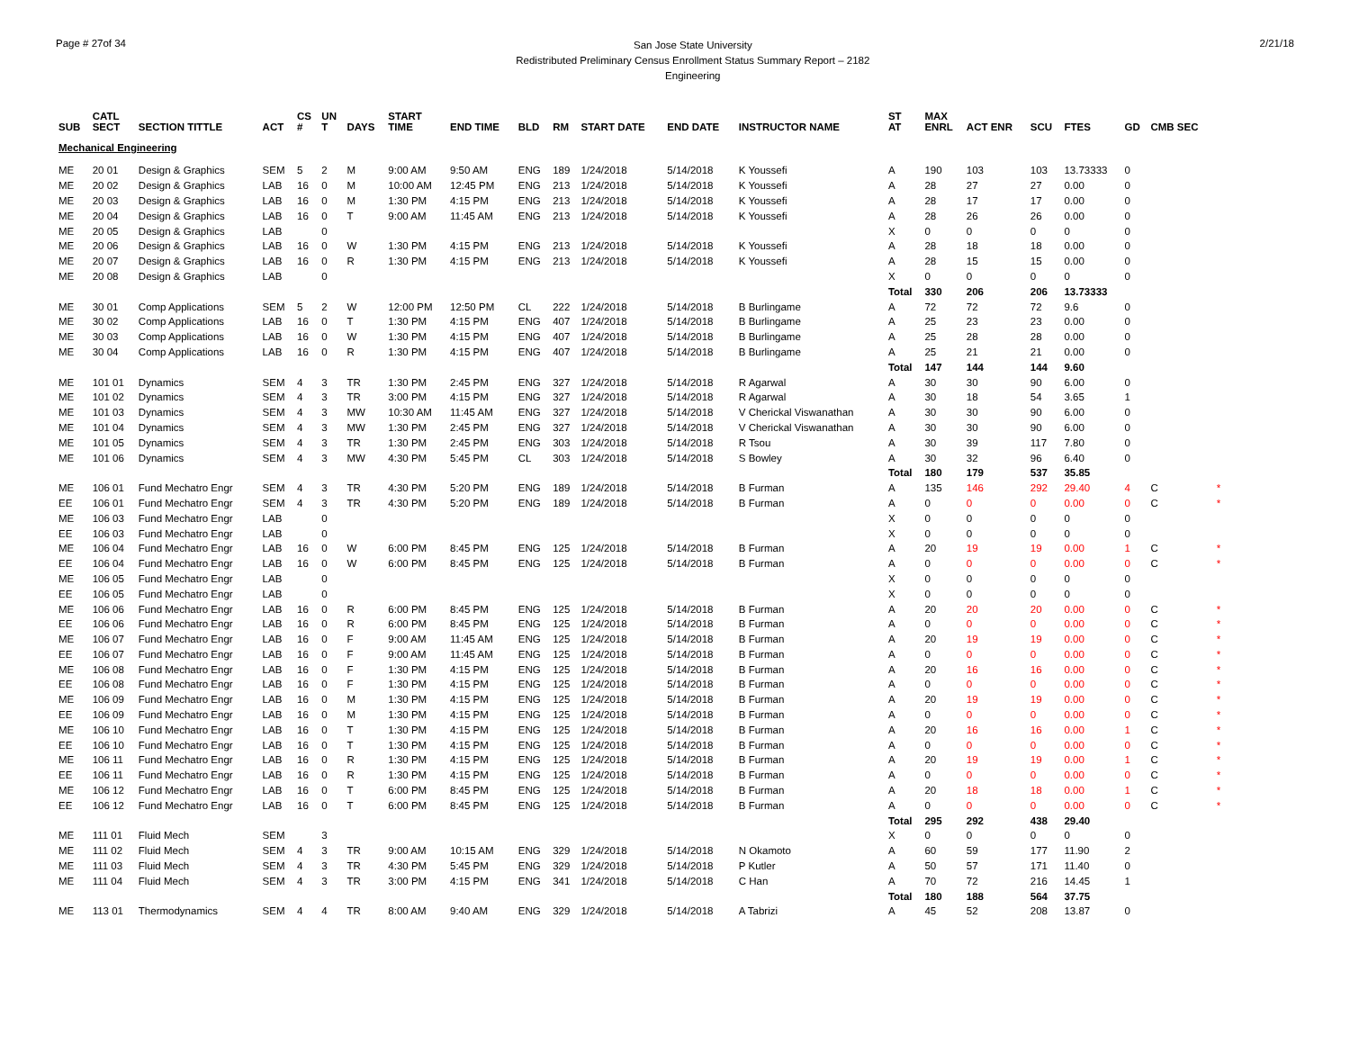Page # 27of 34
San Jose State University
Redistributed Preliminary Census Enrollment Status Summary Report – 2182
Engineering
2/21/18
| SUB | CATL SECT | SECTION TITTLE | ACT | CS # | UN T | DAYS | START TIME | END TIME | BLD | RM | START DATE | END DATE | INSTRUCTOR NAME | ST AT | MAX ENRL | ACT ENR | SCU | FTES | GD | CMB SEC | |
| --- | --- | --- | --- | --- | --- | --- | --- | --- | --- | --- | --- | --- | --- | --- | --- | --- | --- | --- | --- | --- | --- |
| Mechanical Engineering | | | | | | | | | | | | | | | | | | | | | |
| ME | 20 01 | Design & Graphics | SEM | 5 | 2 | M | 9:00 AM | 9:50 AM | ENG | 189 | 1/24/2018 | 5/14/2018 | K Youssefi | A | 190 | 103 | 103 | 13.73333 | 0 | | |
| ME | 20 02 | Design & Graphics | LAB | 16 | 0 | M | 10:00 AM | 12:45 PM | ENG | 213 | 1/24/2018 | 5/14/2018 | K Youssefi | A | 28 | 27 | 27 | 0.00 | 0 | | |
| ME | 20 03 | Design & Graphics | LAB | 16 | 0 | M | 1:30 PM | 4:15 PM | ENG | 213 | 1/24/2018 | 5/14/2018 | K Youssefi | A | 28 | 17 | 17 | 0.00 | 0 | | |
| ME | 20 04 | Design & Graphics | LAB | 16 | 0 | T | 9:00 AM | 11:45 AM | ENG | 213 | 1/24/2018 | 5/14/2018 | K Youssefi | A | 28 | 26 | 26 | 0.00 | 0 | | |
| ME | 20 05 | Design & Graphics | LAB | | 0 | | | | | | | | | X | 0 | 0 | 0 | 0 | 0 | | |
| ME | 20 06 | Design & Graphics | LAB | 16 | 0 | W | 1:30 PM | 4:15 PM | ENG | 213 | 1/24/2018 | 5/14/2018 | K Youssefi | A | 28 | 18 | 18 | 0.00 | 0 | | |
| ME | 20 07 | Design & Graphics | LAB | 16 | 0 | R | 1:30 PM | 4:15 PM | ENG | 213 | 1/24/2018 | 5/14/2018 | K Youssefi | A | 28 | 15 | 15 | 0.00 | 0 | | |
| ME | 20 08 | Design & Graphics | LAB | | 0 | | | | | | | | | X | 0 | 0 | 0 | 0 | 0 | | |
| | | | | | | | | | | | | | | Total | 330 | 206 | 206 | 13.73333 | | | |
| ME | 30 01 | Comp Applications | SEM | 5 | 2 | W | 12:00 PM | 12:50 PM | CL | 222 | 1/24/2018 | 5/14/2018 | B Burlingame | A | 72 | 72 | 72 | 9.6 | 0 | | |
| ME | 30 02 | Comp Applications | LAB | 16 | 0 | T | 1:30 PM | 4:15 PM | ENG | 407 | 1/24/2018 | 5/14/2018 | B Burlingame | A | 25 | 23 | 23 | 0.00 | 0 | | |
| ME | 30 03 | Comp Applications | LAB | 16 | 0 | W | 1:30 PM | 4:15 PM | ENG | 407 | 1/24/2018 | 5/14/2018 | B Burlingame | A | 25 | 28 | 28 | 0.00 | 0 | | |
| ME | 30 04 | Comp Applications | LAB | 16 | 0 | R | 1:30 PM | 4:15 PM | ENG | 407 | 1/24/2018 | 5/14/2018 | B Burlingame | A | 25 | 21 | 21 | 0.00 | 0 | | |
| | | | | | | | | | | | | | | Total | 147 | 144 | 144 | 9.60 | | | |
| ME | 101 01 | Dynamics | SEM | 4 | 3 | TR | 1:30 PM | 2:45 PM | ENG | 327 | 1/24/2018 | 5/14/2018 | R Agarwal | A | 30 | 30 | 90 | 6.00 | 0 | | |
| ME | 101 02 | Dynamics | SEM | 4 | 3 | TR | 3:00 PM | 4:15 PM | ENG | 327 | 1/24/2018 | 5/14/2018 | R Agarwal | A | 30 | 18 | 54 | 3.65 | 1 | | |
| ME | 101 03 | Dynamics | SEM | 4 | 3 | MW | 10:30 AM | 11:45 AM | ENG | 327 | 1/24/2018 | 5/14/2018 | V Cherickal Viswanathan | A | 30 | 30 | 90 | 6.00 | 0 | | |
| ME | 101 04 | Dynamics | SEM | 4 | 3 | MW | 1:30 PM | 2:45 PM | ENG | 327 | 1/24/2018 | 5/14/2018 | V Cherickal Viswanathan | A | 30 | 30 | 90 | 6.00 | 0 | | |
| ME | 101 05 | Dynamics | SEM | 4 | 3 | TR | 1:30 PM | 2:45 PM | ENG | 303 | 1/24/2018 | 5/14/2018 | R Tsou | A | 30 | 39 | 117 | 7.80 | 0 | | |
| ME | 101 06 | Dynamics | SEM | 4 | 3 | MW | 4:30 PM | 5:45 PM | CL | 303 | 1/24/2018 | 5/14/2018 | S Bowley | A | 30 | 32 | 96 | 6.40 | 0 | | |
| | | | | | | | | | | | | | | Total | 180 | 179 | 537 | 35.85 | | | |
| ME | 106 01 | Fund Mechatro Engr | SEM | 4 | 3 | TR | 4:30 PM | 5:20 PM | ENG | 189 | 1/24/2018 | 5/14/2018 | B Furman | A | 135 | 146 | 292 | 29.40 | 4 | C | * |
| EE | 106 01 | Fund Mechatro Engr | SEM | 4 | 3 | TR | 4:30 PM | 5:20 PM | ENG | 189 | 1/24/2018 | 5/14/2018 | B Furman | A | 0 | 0 | 0 | 0.00 | 0 | C | * |
| ME | 106 03 | Fund Mechatro Engr | LAB | | 0 | | | | | | | | | X | 0 | 0 | 0 | 0 | 0 | | |
| EE | 106 03 | Fund Mechatro Engr | LAB | | 0 | | | | | | | | | X | 0 | 0 | 0 | 0 | 0 | | |
| ME | 106 04 | Fund Mechatro Engr | LAB | 16 | 0 | W | 6:00 PM | 8:45 PM | ENG | 125 | 1/24/2018 | 5/14/2018 | B Furman | A | 20 | 19 | 19 | 0.00 | 1 | C | * |
| EE | 106 04 | Fund Mechatro Engr | LAB | 16 | 0 | W | 6:00 PM | 8:45 PM | ENG | 125 | 1/24/2018 | 5/14/2018 | B Furman | A | 0 | 0 | 0 | 0.00 | 0 | C | * |
| ME | 106 05 | Fund Mechatro Engr | LAB | | 0 | | | | | | | | | X | 0 | 0 | 0 | 0 | 0 | | |
| EE | 106 05 | Fund Mechatro Engr | LAB | | 0 | | | | | | | | | X | 0 | 0 | 0 | 0 | 0 | | |
| ME | 106 06 | Fund Mechatro Engr | LAB | 16 | 0 | R | 6:00 PM | 8:45 PM | ENG | 125 | 1/24/2018 | 5/14/2018 | B Furman | A | 20 | 20 | 20 | 0.00 | 0 | C | * |
| EE | 106 06 | Fund Mechatro Engr | LAB | 16 | 0 | R | 6:00 PM | 8:45 PM | ENG | 125 | 1/24/2018 | 5/14/2018 | B Furman | A | 0 | 0 | 0 | 0.00 | 0 | C | * |
| ME | 106 07 | Fund Mechatro Engr | LAB | 16 | 0 | F | 9:00 AM | 11:45 AM | ENG | 125 | 1/24/2018 | 5/14/2018 | B Furman | A | 20 | 19 | 19 | 0.00 | 0 | C | * |
| EE | 106 07 | Fund Mechatro Engr | LAB | 16 | 0 | F | 9:00 AM | 11:45 AM | ENG | 125 | 1/24/2018 | 5/14/2018 | B Furman | A | 0 | 0 | 0 | 0.00 | 0 | C | * |
| ME | 106 08 | Fund Mechatro Engr | LAB | 16 | 0 | F | 1:30 PM | 4:15 PM | ENG | 125 | 1/24/2018 | 5/14/2018 | B Furman | A | 20 | 16 | 16 | 0.00 | 0 | C | * |
| EE | 106 08 | Fund Mechatro Engr | LAB | 16 | 0 | F | 1:30 PM | 4:15 PM | ENG | 125 | 1/24/2018 | 5/14/2018 | B Furman | A | 0 | 0 | 0 | 0.00 | 0 | C | * |
| ME | 106 09 | Fund Mechatro Engr | LAB | 16 | 0 | M | 1:30 PM | 4:15 PM | ENG | 125 | 1/24/2018 | 5/14/2018 | B Furman | A | 20 | 19 | 19 | 0.00 | 0 | C | * |
| EE | 106 09 | Fund Mechatro Engr | LAB | 16 | 0 | M | 1:30 PM | 4:15 PM | ENG | 125 | 1/24/2018 | 5/14/2018 | B Furman | A | 0 | 0 | 0 | 0.00 | 0 | C | * |
| ME | 106 10 | Fund Mechatro Engr | LAB | 16 | 0 | T | 1:30 PM | 4:15 PM | ENG | 125 | 1/24/2018 | 5/14/2018 | B Furman | A | 20 | 16 | 16 | 0.00 | 1 | C | * |
| EE | 106 10 | Fund Mechatro Engr | LAB | 16 | 0 | T | 1:30 PM | 4:15 PM | ENG | 125 | 1/24/2018 | 5/14/2018 | B Furman | A | 0 | 0 | 0 | 0.00 | 0 | C | * |
| ME | 106 11 | Fund Mechatro Engr | LAB | 16 | 0 | R | 1:30 PM | 4:15 PM | ENG | 125 | 1/24/2018 | 5/14/2018 | B Furman | A | 20 | 19 | 19 | 0.00 | 1 | C | * |
| EE | 106 11 | Fund Mechatro Engr | LAB | 16 | 0 | R | 1:30 PM | 4:15 PM | ENG | 125 | 1/24/2018 | 5/14/2018 | B Furman | A | 0 | 0 | 0 | 0.00 | 0 | C | * |
| ME | 106 12 | Fund Mechatro Engr | LAB | 16 | 0 | T | 6:00 PM | 8:45 PM | ENG | 125 | 1/24/2018 | 5/14/2018 | B Furman | A | 20 | 18 | 18 | 0.00 | 1 | C | * |
| EE | 106 12 | Fund Mechatro Engr | LAB | 16 | 0 | T | 6:00 PM | 8:45 PM | ENG | 125 | 1/24/2018 | 5/14/2018 | B Furman | A | 0 | 0 | 0 | 0.00 | 0 | C | * |
| | | | | | | | | | | | | | | Total | 295 | 292 | 438 | 29.40 | | | |
| ME | 111 01 | Fluid Mech | SEM | | 3 | | | | | | | | | X | 0 | 0 | 0 | 0 | 0 | | |
| ME | 111 02 | Fluid Mech | SEM | 4 | 3 | TR | 9:00 AM | 10:15 AM | ENG | 329 | 1/24/2018 | 5/14/2018 | N Okamoto | A | 60 | 59 | 177 | 11.90 | 2 | | |
| ME | 111 03 | Fluid Mech | SEM | 4 | 3 | TR | 4:30 PM | 5:45 PM | ENG | 329 | 1/24/2018 | 5/14/2018 | P Kutler | A | 50 | 57 | 171 | 11.40 | 0 | | |
| ME | 111 04 | Fluid Mech | SEM | 4 | 3 | TR | 3:00 PM | 4:15 PM | ENG | 341 | 1/24/2018 | 5/14/2018 | C Han | A | 70 | 72 | 216 | 14.45 | 1 | | |
| | | | | | | | | | | | | | | Total | 180 | 188 | 564 | 37.75 | | | |
| ME | 113 01 | Thermodynamics | SEM | 4 | 4 | TR | 8:00 AM | 9:40 AM | ENG | 329 | 1/24/2018 | 5/14/2018 | A Tabrizi | A | 45 | 52 | 208 | 13.87 | 0 | | |